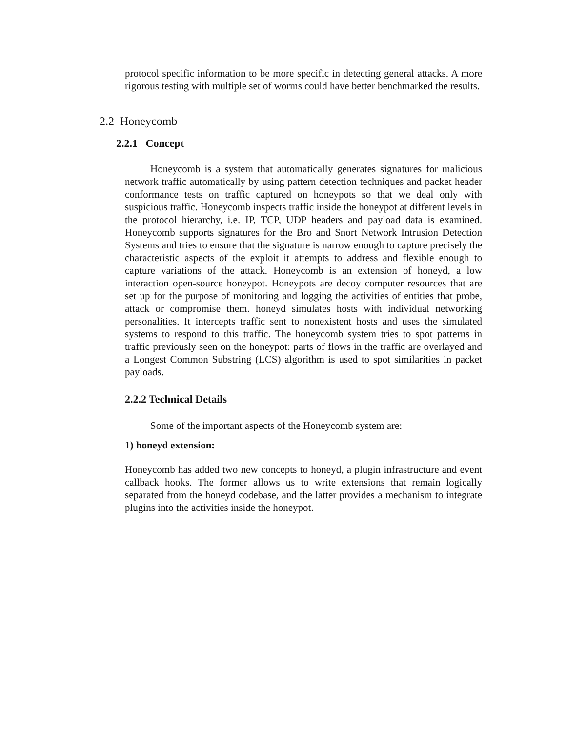protocol specific information to be more specific in detecting general attacks. A more rigorous testing with multiple set of worms could have better benchmarked the results.
2.2 Honeycomb
2.2.1 Concept
Honeycomb is a system that automatically generates signatures for malicious network traffic automatically by using pattern detection techniques and packet header conformance tests on traffic captured on honeypots so that we deal only with suspicious traffic. Honeycomb inspects traffic inside the honeypot at different levels in the protocol hierarchy, i.e. IP, TCP, UDP headers and payload data is examined. Honeycomb supports signatures for the Bro and Snort Network Intrusion Detection Systems and tries to ensure that the signature is narrow enough to capture precisely the characteristic aspects of the exploit it attempts to address and flexible enough to capture variations of the attack. Honeycomb is an extension of honeyd, a low interaction open-source honeypot. Honeypots are decoy computer resources that are set up for the purpose of monitoring and logging the activities of entities that probe, attack or compromise them. honeyd simulates hosts with individual networking personalities. It intercepts traffic sent to nonexistent hosts and uses the simulated systems to respond to this traffic. The honeycomb system tries to spot patterns in traffic previously seen on the honeypot: parts of flows in the traffic are overlayed and a Longest Common Substring (LCS) algorithm is used to spot similarities in packet payloads.
2.2.2 Technical Details
Some of the important aspects of the Honeycomb system are:
1) honeyd extension:
Honeycomb has added two new concepts to honeyd, a plugin infrastructure and event callback hooks. The former allows us to write extensions that remain logically separated from the honeyd codebase, and the latter provides a mechanism to integrate plugins into the activities inside the honeypot.